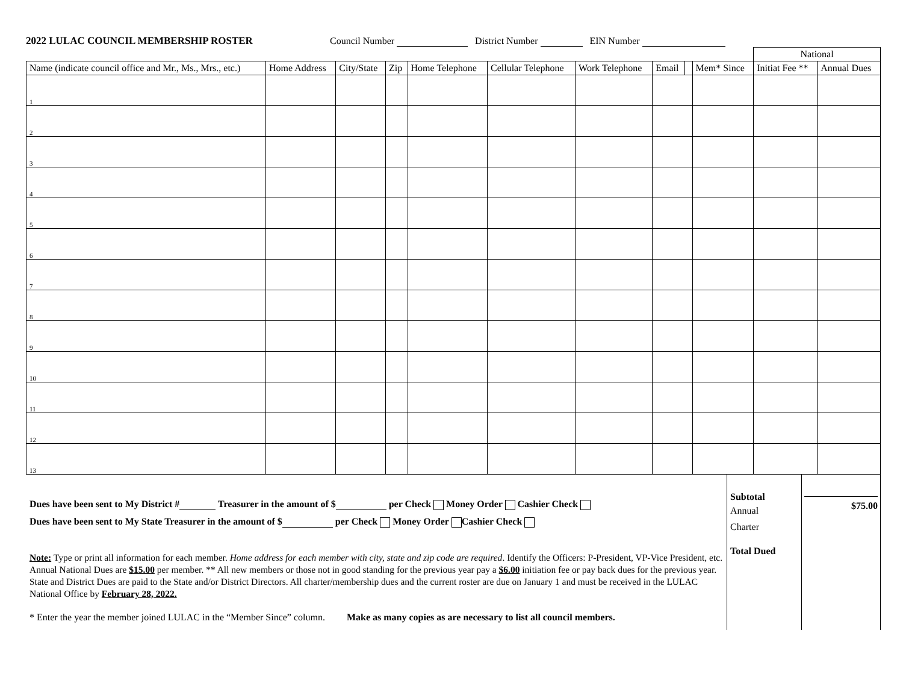2022 LULAC COUNCIL MEMBERSHIP ROSTER
Council Number District Number EIN Number
| | | | | | | | | | | National | |
| Name (indicate council office and Mr., Ms., Mrs., etc.) | Home Address | City/State | Zip | Home Telephone | Cellular Telephone | Work Telephone | Email | | Mem* Since | Initiat Fee ** | Annual Dues |
| 1 | | | | | | | | | | | |
| 2 | | | | | | | | | | | |
| 3 | | | | | | | | | | | |
| 4 | | | | | | | | | | | |
| 5 | | | | | | | | | | | |
| 6 | | | | | | | | | | | |
| 7 | | | | | | | | | | | |
| 8 | | | | | | | | | | | |
| 9 | | | | | | | | | | | |
| 10 | | | | | | | | | | | |
| 11 | | | | | | | | | | | |
| 12 | | | | | | | | | | | |
| 13 | | | | | | | | | | | |
Dues have been sent to My District # Treasurer in the amount of $ per Check Money Order Cashier Check
Dues have been sent to My State Treasurer in the amount of $ per Check Money Order Cashier Check
Note: Type or print all information for each member. Home address for each member with city, state and zip code are required. Identify the Officers: P-President, VP-Vice President, etc. Annual National Dues are $15.00 per member. ** All new members or those not in good standing for the previous year pay a $6.00 initiation fee or pay back dues for the previous year. State and District Dues are paid to the State and/or District Directors. All charter/membership dues and the current roster are due on January 1 and must be received in the LULAC National Office by February 28, 2022.
* Enter the year the member joined LULAC in the “Member Since” column. Make as many copies as are necessary to list all council members.
Subtotal
Annual
Charter
Total Dued
$75.00